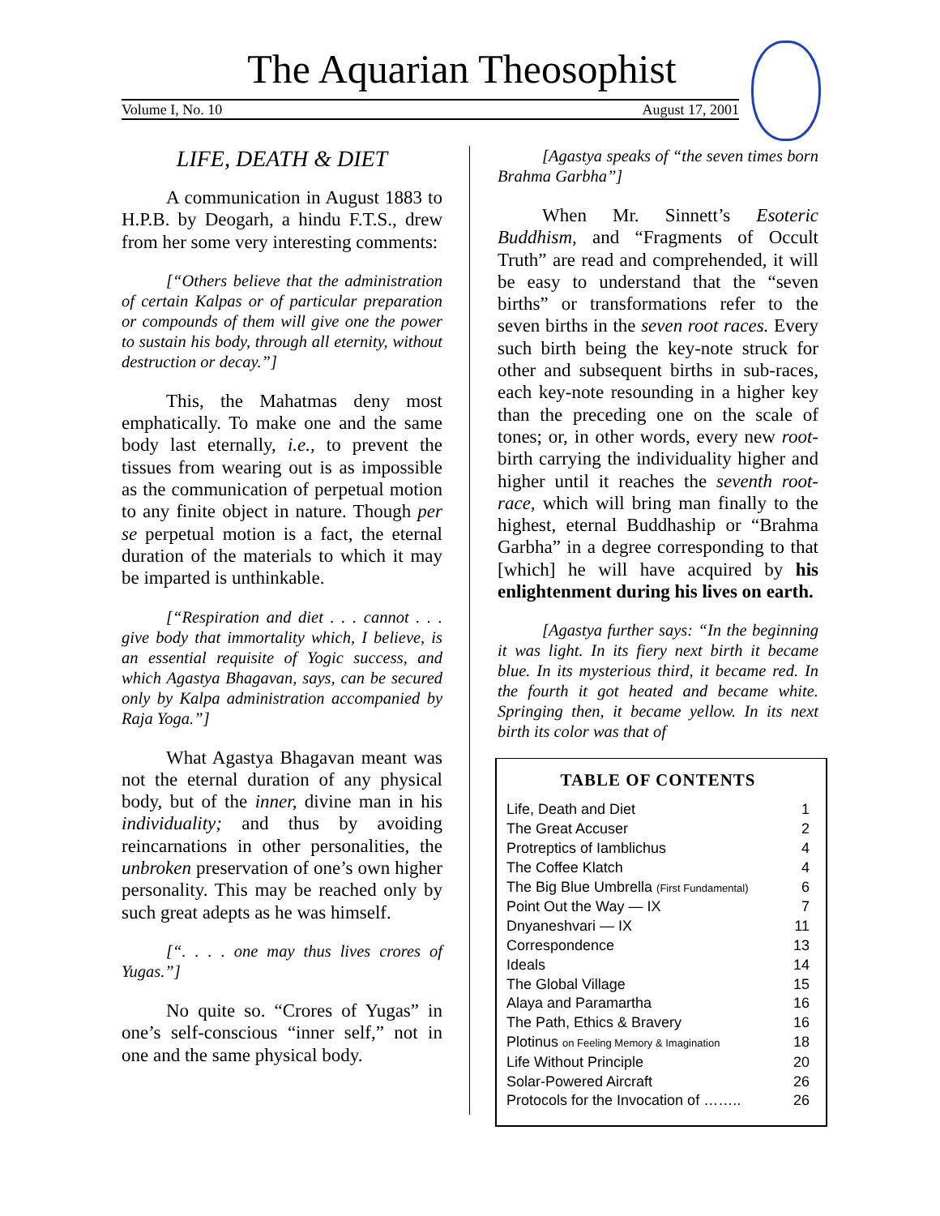The Aquarian Theosophist
Volume I, No. 10 August 17, 2001
LIFE, DEATH & DIET
A communication in August 1883 to H.P.B. by Deogarh, a hindu F.T.S., drew from her some very interesting comments:
[“Others believe that the administration of certain Kalpas or of particular preparation or compounds of them will give one the power to sustain his body, through all eternity, without destruction or decay.”]
This, the Mahatmas deny most emphatically. To make one and the same body last eternally, i.e., to prevent the tissues from wearing out is as impossible as the communication of perpetual motion to any finite object in nature. Though per se perpetual motion is a fact, the eternal duration of the materials to which it may be imparted is unthinkable.
[“Respiration and diet . . . cannot . . . give body that immortality which, I believe, is an essential requisite of Yogic success, and which Agastya Bhagavan, says, can be secured only by Kalpa administration accompanied by Raja Yoga.”]
What Agastya Bhagavan meant was not the eternal duration of any physical body, but of the inner, divine man in his individuality; and thus by avoiding reincarnations in other personalities, the unbroken preservation of one’s own higher personality. This may be reached only by such great adepts as he was himself.
[“. . . . one may thus lives crores of Yugas.”]
No quite so. “Crores of Yugas” in one’s self-conscious “inner self,” not in one and the same physical body.
[Agastya speaks of “the seven times born Brahma Garbha”]
When Mr. Sinnett’s Esoteric Buddhism, and “Fragments of Occult Truth” are read and comprehended, it will be easy to understand that the “seven births” or transformations refer to the seven births in the seven root races. Every such birth being the key-note struck for other and subsequent births in sub-races, each key-note resounding in a higher key than the preceding one on the scale of tones; or, in other words, every new root-birth carrying the individuality higher and higher until it reaches the seventh root-race, which will bring man finally to the highest, eternal Buddhaship or “Brahma Garbha” in a degree corresponding to that [which] he will have acquired by his enlightenment during his lives on earth.
[Agastya further says: “In the beginning it was light. In its fiery next birth it became blue. In its mysterious third, it became red. In the fourth it got heated and became white. Springing then, it became yellow. In its next birth its color was that of
TABLE OF CONTENTS
| Life, Death and Diet | 1 |
| The Great Accuser | 2 |
| Protreptics of Iamblichus | 4 |
| The Coffee Klatch | 4 |
| The Big Blue Umbrella (First Fundamental) | 6 |
| Point Out the Way — IX | 7 |
| Dnyaneshvari — IX | 11 |
| Correspondence | 13 |
| Ideals | 14 |
| The Global Village | 15 |
| Alaya and Paramartha | 16 |
| The Path, Ethics & Bravery | 16 |
| Plotinus on Feeling Memory & Imagination | 18 |
| Life Without Principle | 20 |
| Solar-Powered Aircraft | 26 |
| Protocols for the Invocation of …….. | 26 |